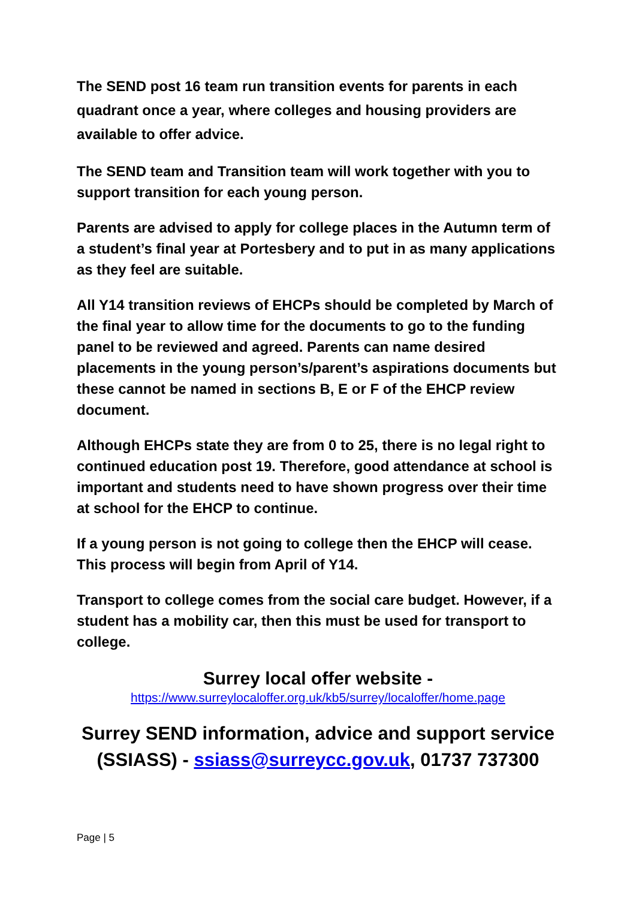The SEND post 16 team run transition events for parents in each quadrant once a year, where colleges and housing providers are available to offer advice.
The SEND team and Transition team will work together with you to support transition for each young person.
Parents are advised to apply for college places in the Autumn term of a student’s final year at Portesbery and to put in as many applications as they feel are suitable.
All Y14 transition reviews of EHCPs should be completed by March of the final year to allow time for the documents to go to the funding panel to be reviewed and agreed. Parents can name desired placements in the young person’s/parent’s aspirations documents but these cannot be named in sections B, E or F of the EHCP review document.
Although EHCPs state they are from 0 to 25, there is no legal right to continued education post 19. Therefore, good attendance at school is important and students need to have shown progress over their time at school for the EHCP to continue.
If a young person is not going to college then the EHCP will cease. This process will begin from April of Y14.
Transport to college comes from the social care budget. However, if a student has a mobility car, then this must be used for transport to college.
Surrey local offer website -
https://www.surreylocaloffer.org.uk/kb5/surrey/localoffer/home.page
Surrey SEND information, advice and support service (SSIASS) - ssiass@surreycc.gov.uk, 01737 737300
Page | 5